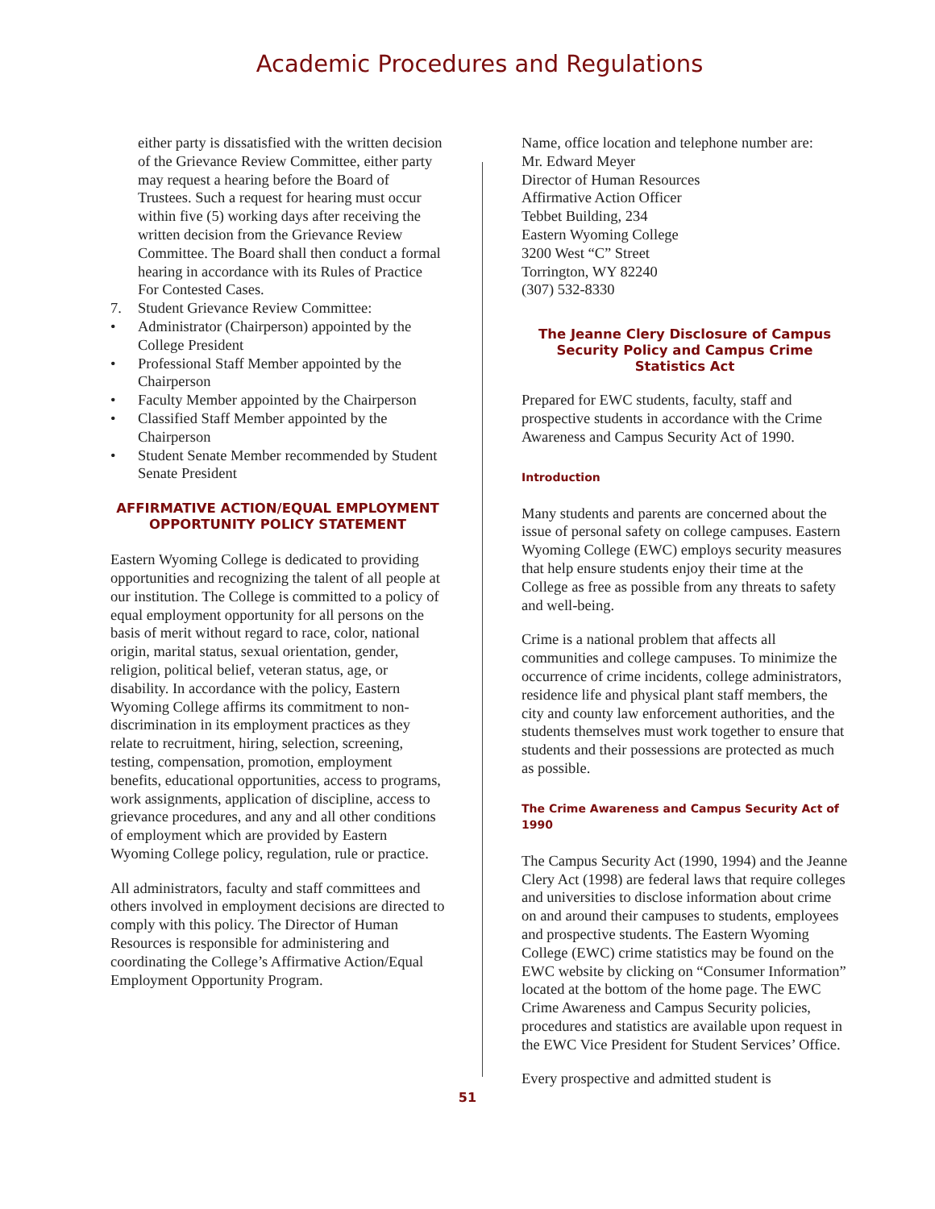Academic Procedures and Regulations
either party is dissatisfied with the written decision of the Grievance Review Committee, either party may request a hearing before the Board of Trustees. Such a request for hearing must occur within five (5) working days after receiving the written decision from the Grievance Review Committee. The Board shall then conduct a formal hearing in accordance with its Rules of Practice For Contested Cases.
7. Student Grievance Review Committee:
• Administrator (Chairperson) appointed by the College President
• Professional Staff Member appointed by the Chairperson
• Faculty Member appointed by the Chairperson
• Classified Staff Member appointed by the Chairperson
• Student Senate Member recommended by Student Senate President
AFFIRMATIVE ACTION/EQUAL EMPLOYMENT OPPORTUNITY POLICY STATEMENT
Eastern Wyoming College is dedicated to providing opportunities and recognizing the talent of all people at our institution. The College is committed to a policy of equal employment opportunity for all persons on the basis of merit without regard to race, color, national origin, marital status, sexual orientation, gender, religion, political belief, veteran status, age, or disability. In accordance with the policy, Eastern Wyoming College affirms its commitment to non-discrimination in its employment practices as they relate to recruitment, hiring, selection, screening, testing, compensation, promotion, employment benefits, educational opportunities, access to programs, work assignments, application of discipline, access to grievance procedures, and any and all other conditions of employment which are provided by Eastern Wyoming College policy, regulation, rule or practice.
All administrators, faculty and staff committees and others involved in employment decisions are directed to comply with this policy. The Director of Human Resources is responsible for administering and coordinating the College’s Affirmative Action/Equal Employment Opportunity Program.
Name, office location and telephone number are:
Mr. Edward Meyer
Director of Human Resources
Affirmative Action Officer
Tebbet Building, 234
Eastern Wyoming College
3200 West “C” Street
Torrington, WY 82240
(307) 532-8330
The Jeanne Clery Disclosure of Campus Security Policy and Campus Crime Statistics Act
Prepared for EWC students, faculty, staff and prospective students in accordance with the Crime Awareness and Campus Security Act of 1990.
Introduction
Many students and parents are concerned about the issue of personal safety on college campuses. Eastern Wyoming College (EWC) employs security measures that help ensure students enjoy their time at the College as free as possible from any threats to safety and well-being.
Crime is a national problem that affects all communities and college campuses. To minimize the occurrence of crime incidents, college administrators, residence life and physical plant staff members, the city and county law enforcement authorities, and the students themselves must work together to ensure that students and their possessions are protected as much as possible.
The Crime Awareness and Campus Security Act of 1990
The Campus Security Act (1990, 1994) and the Jeanne Clery Act (1998) are federal laws that require colleges and universities to disclose information about crime on and around their campuses to students, employees and prospective students. The Eastern Wyoming College (EWC) crime statistics may be found on the EWC website by clicking on “Consumer Information” located at the bottom of the home page. The EWC Crime Awareness and Campus Security policies, procedures and statistics are available upon request in the EWC Vice President for Student Services’ Office.
Every prospective and admitted student is
51